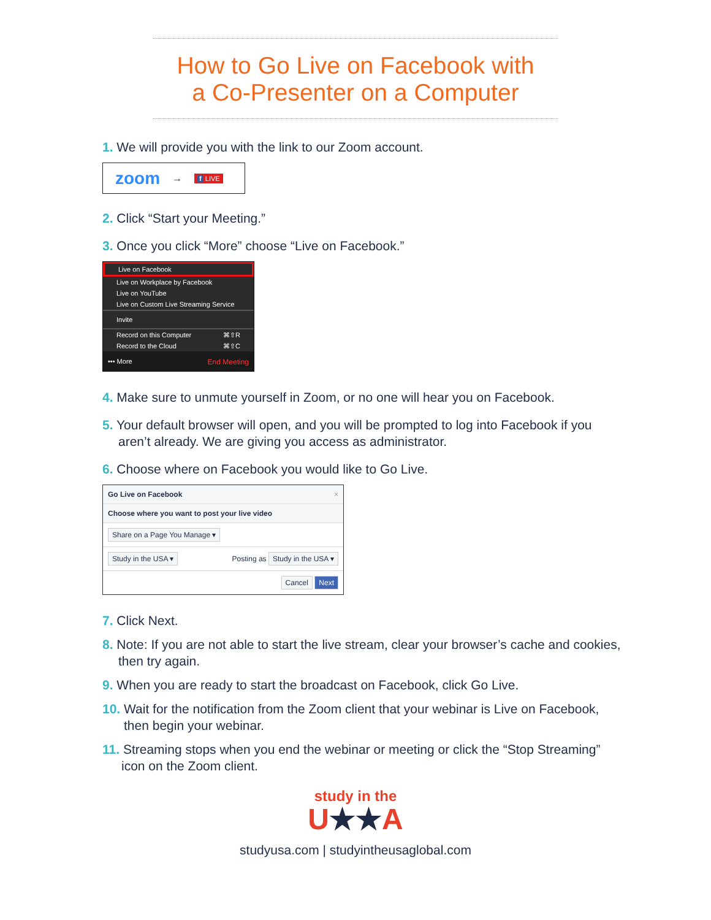How to Go Live on Facebook with
a Co-Presenter on a Computer
1. We will provide you with the link to our Zoom account.
zoom → f LIVE
2. Click “Start your Meeting.”
3. Once you click “More” choose “Live on Facebook.”
Live on Facebook
Live on Workplace by Facebook
Live on YouTube
Live on Custom Live Streaming Service
Invite
Record on this Computer ⌘⇧R
Record to the Cloud ⌘⇧C
••• More End Meeting
4. Make sure to unmute yourself in Zoom, or no one will hear you on Facebook.
5. Your default browser will open, and you will be prompted to log into Facebook if you aren’t already. We are giving you access as administrator.
6. Choose where on Facebook you would like to Go Live.
Go Live on Facebook ×
Choose where you want to post your live video
Share on a Page You Manage ▾
Study in the USA ▾ Posting as Study in the USA ▾
Cancel Next
7. Click Next.
8. Note: If you are not able to start the live stream, clear your browser’s cache and cookies, then try again.
9. When you are ready to start the broadcast on Facebook, click Go Live.
10. Wait for the notification from the Zoom client that your webinar is Live on Facebook, then begin your webinar.
11. Streaming stops when you end the webinar or meeting or click the “Stop Streaming” icon on the Zoom client.
study in the
U★★A
studyusa.com | studyintheusaglobal.com